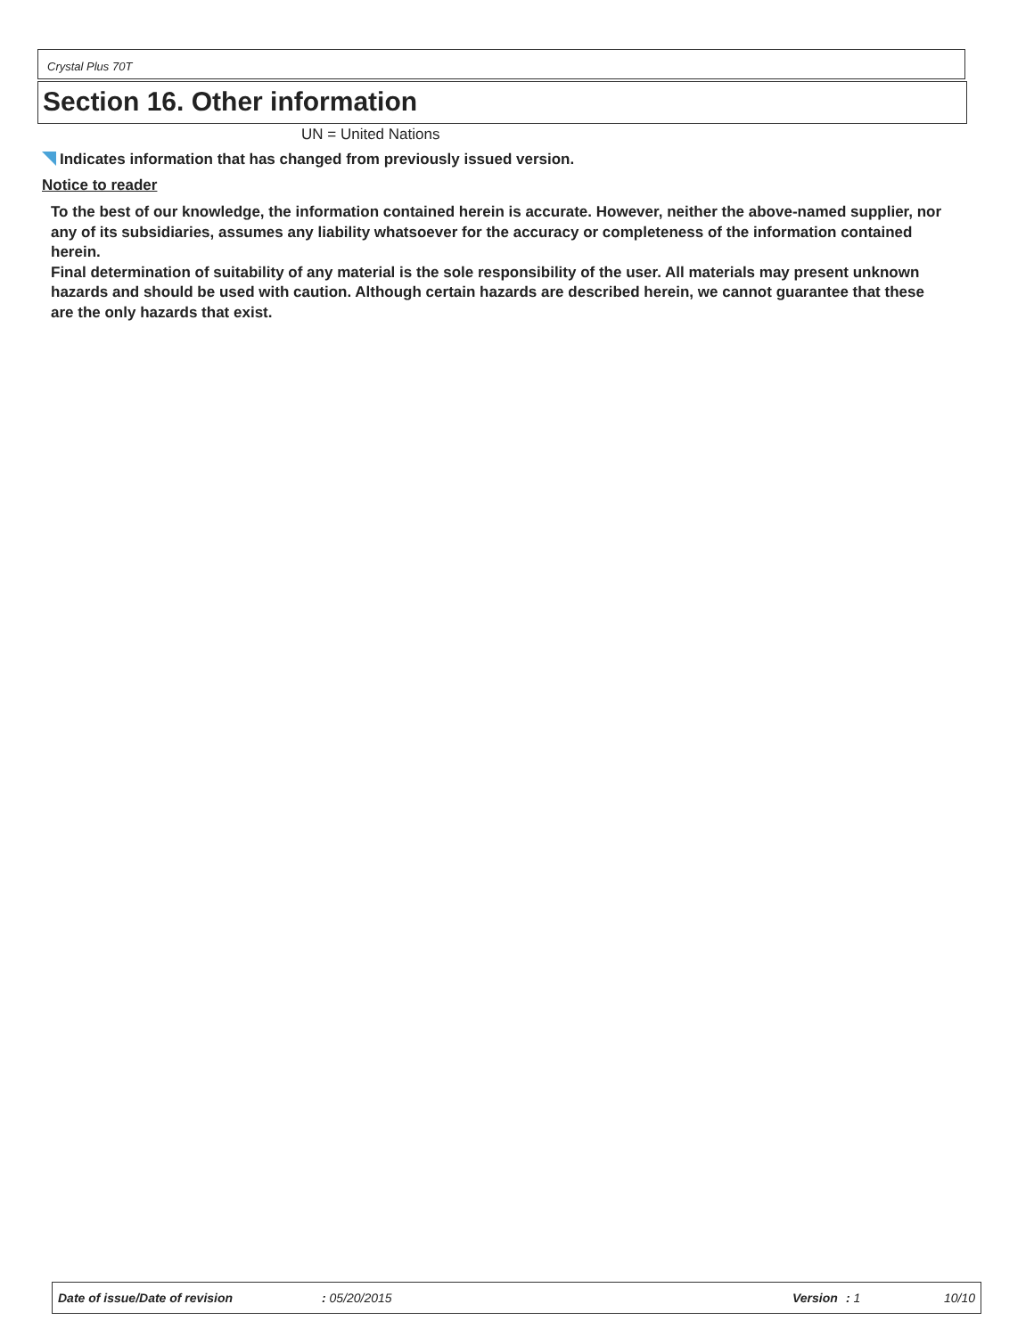Crystal Plus 70T
Section 16. Other information
UN = United Nations
Indicates information that has changed from previously issued version.
Notice to reader
To the best of our knowledge, the information contained herein is accurate. However, neither the above-named supplier, nor any of its subsidiaries, assumes any liability whatsoever for the accuracy or completeness of the information contained herein.
Final determination of suitability of any material is the sole responsibility of the user. All materials may present unknown hazards and should be used with caution. Although certain hazards are described herein, we cannot guarantee that these are the only hazards that exist.
Date of issue/Date of revision: 05/20/2015 Version: 1 10/10